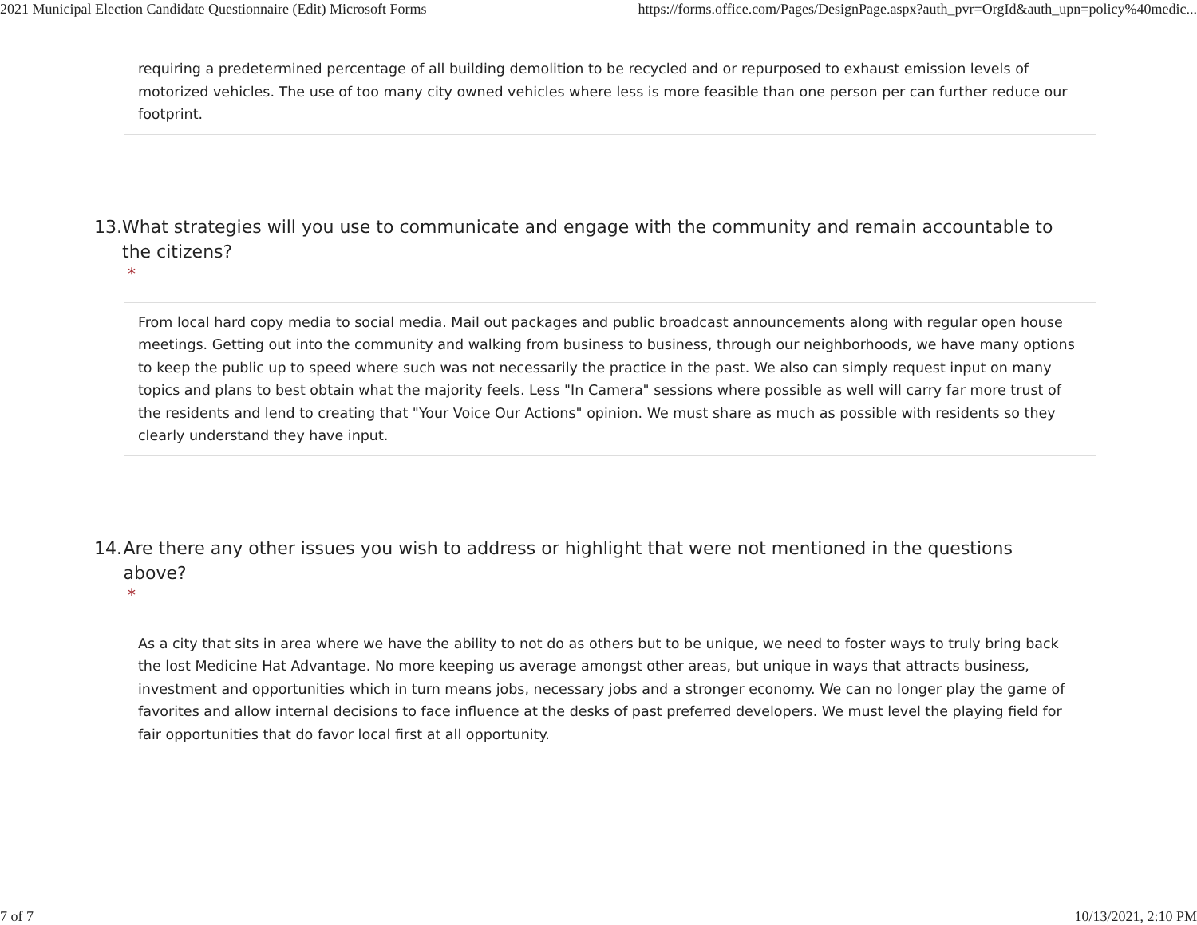2021 Municipal Election Candidate Questionnaire (Edit) Microsoft Forms https://forms.office.com/Pages/DesignPage.aspx?auth_pvr=OrgId&auth_upn=policy%40medic...
requiring a predetermined percentage of all building demolition to be recycled and or repurposed to exhaust emission levels of motorized vehicles. The use of too many city owned vehicles where less is more feasible than one person per can further reduce our footprint.
13. What strategies will you use to communicate and engage with the community and remain accountable to the citizens?
*
From local hard copy media to social media. Mail out packages and public broadcast announcements along with regular open house meetings. Getting out into the community and walking from business to business, through our neighborhoods, we have many options to keep the public up to speed where such was not necessarily the practice in the past. We also can simply request input on many topics and plans to best obtain what the majority feels. Less "In Camera" sessions where possible as well will carry far more trust of the residents and lend to creating that "Your Voice Our Actions" opinion. We must share as much as possible with residents so they clearly understand they have input.
14. Are there any other issues you wish to address or highlight that were not mentioned in the questions above?
*
As a city that sits in area where we have the ability to not do as others but to be unique, we need to foster ways to truly bring back the lost Medicine Hat Advantage. No more keeping us average amongst other areas, but unique in ways that attracts business, investment and opportunities which in turn means jobs, necessary jobs and a stronger economy. We can no longer play the game of favorites and allow internal decisions to face influence at the desks of past preferred developers. We must level the playing field for fair opportunities that do favor local first at all opportunity.
7 of 7 10/13/2021, 2:10 PM